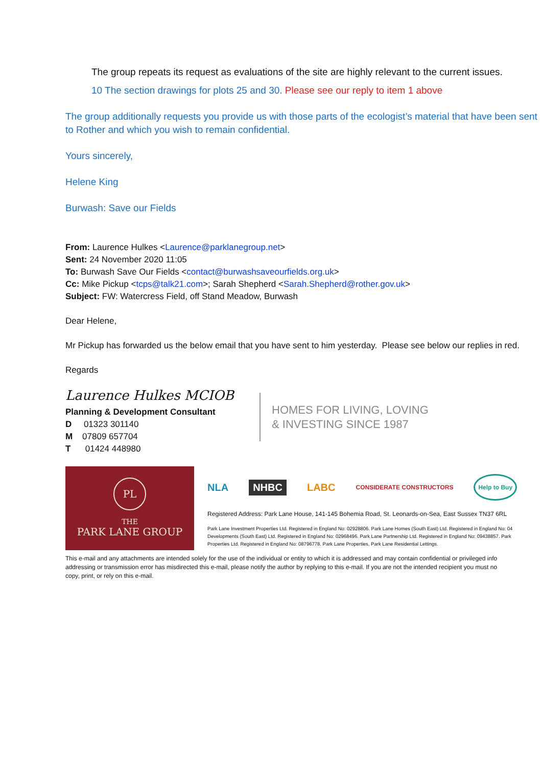The group repeats its request as evaluations of the site are highly relevant to the current issues.
10 The section drawings for plots 25 and 30. Please see our reply to item 1 above
The group additionally requests you provide us with those parts of the ecologist’s material that have been sent to Rother and which you wish to remain confidential.
Yours sincerely,
Helene King
Burwash: Save our Fields
From: Laurence Hulkes <Laurence@parklanegroup.net>
Sent: 24 November 2020 11:05
To: Burwash Save Our Fields <contact@burwashsaveourfields.org.uk>
Cc: Mike Pickup <tcps@talk21.com>; Sarah Shepherd <Sarah.Shepherd@rother.gov.uk>
Subject: FW: Watercress Field, off Stand Meadow, Burwash
Dear Helene,
Mr Pickup has forwarded us the below email that you have sent to him yesterday. Please see below our replies in red.
Regards
Laurence Hulkes MCIOB
Planning & Development Consultant
D 01323 301140
M 07809 657704
T 01424 448980
HOMES FOR LIVING, LOVING
& INVESTING SINCE 1987
PL
THE
PARK LANE GROUP
NLA NHBC LABC CONSIDERATE CONSTRUCTORS Help to Buy
Registered Address: Park Lane House, 141-145 Bohemia Road, St. Leonards-on-Sea, East Sussex TN37 6RL
Park Lane Investment Properties Ltd. Registered in England No: 02928806. Park Lane Homes (South East) Ltd. Registered in England No: 04
Developments (South East) Ltd. Registered in England No: 02968496. Park Lane Partnership Ltd. Registered in England No: 09438857. Park
Properties Ltd. Registered in England No: 08796778. Park Lane Properties, Park Lane Residential Lettings.
This e-mail and any attachments are intended solely for the use of the individual or entity to which it is addressed and may contain confidential or privileged info
addressing or transmission error has misdirected this e-mail, please notify the author by replying to this e-mail. If you are not the intended recipient you must no
copy, print, or rely on this e-mail.